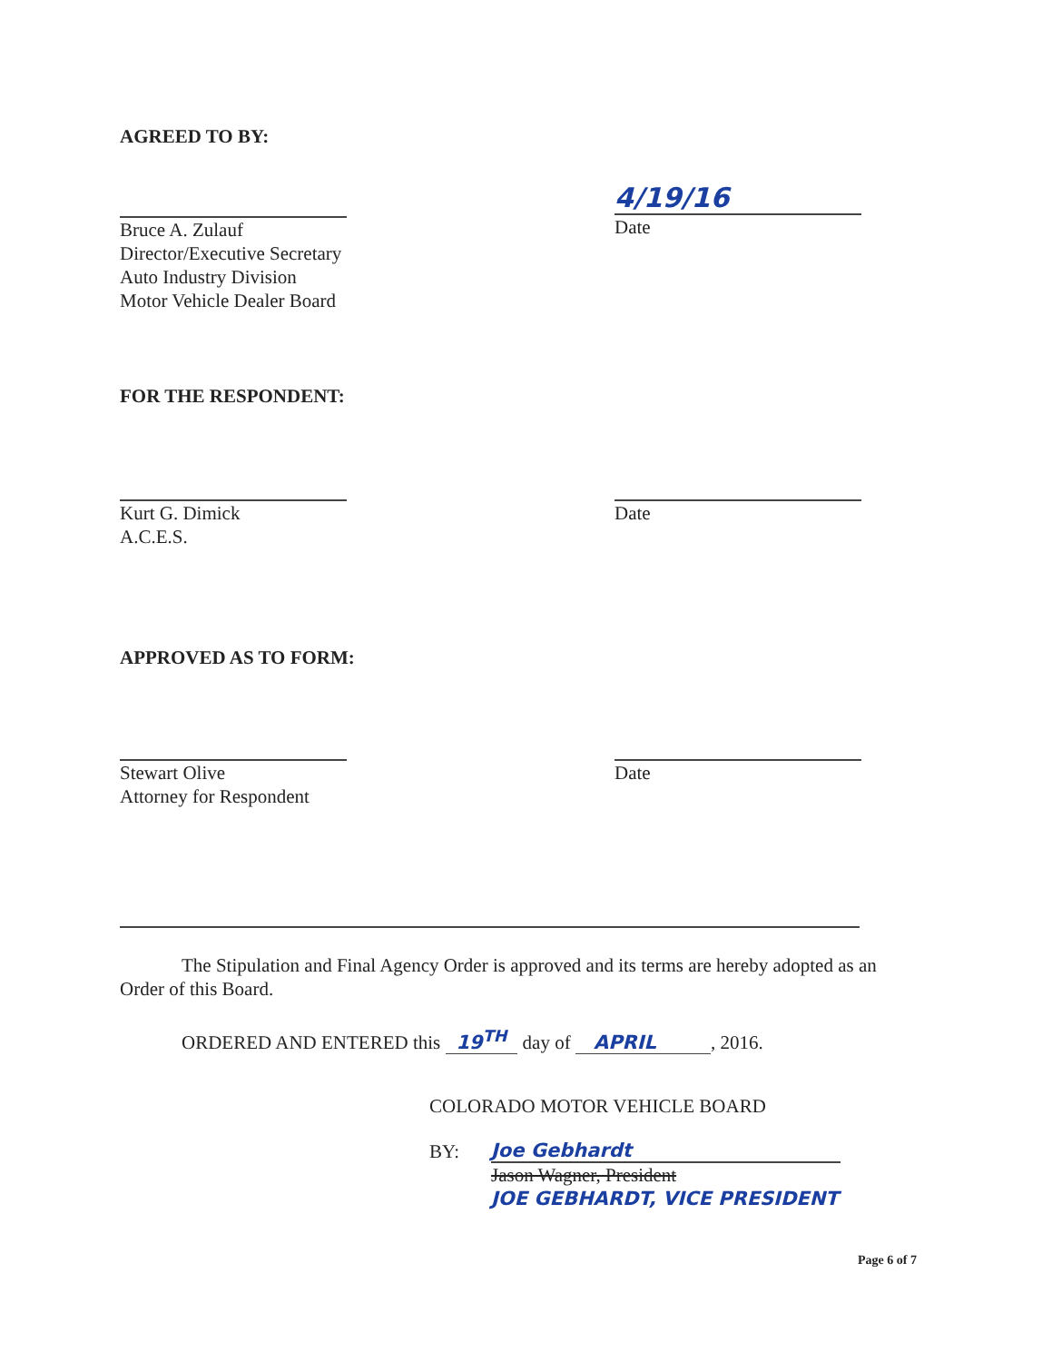AGREED TO BY:
Bruce A. Zulauf
Director/Executive Secretary
Auto Industry Division
Motor Vehicle Dealer Board
4/19/16
Date
FOR THE RESPONDENT:
Kurt G. Dimick
A.C.E.S.
Date
APPROVED AS TO FORM:
Stewart Olive
Attorney for Respondent
Date
The Stipulation and Final Agency Order is approved and its terms are hereby adopted as an Order of this Board.
ORDERED AND ENTERED this 19<sup>TH</sup> day of APRIL, 2016.
COLORADO MOTOR VEHICLE BOARD
BY:
Joe Gebhardt
Jason Wagner, President
JOE GEBHARDT, VICE PRESIDENT
Page 6 of 7